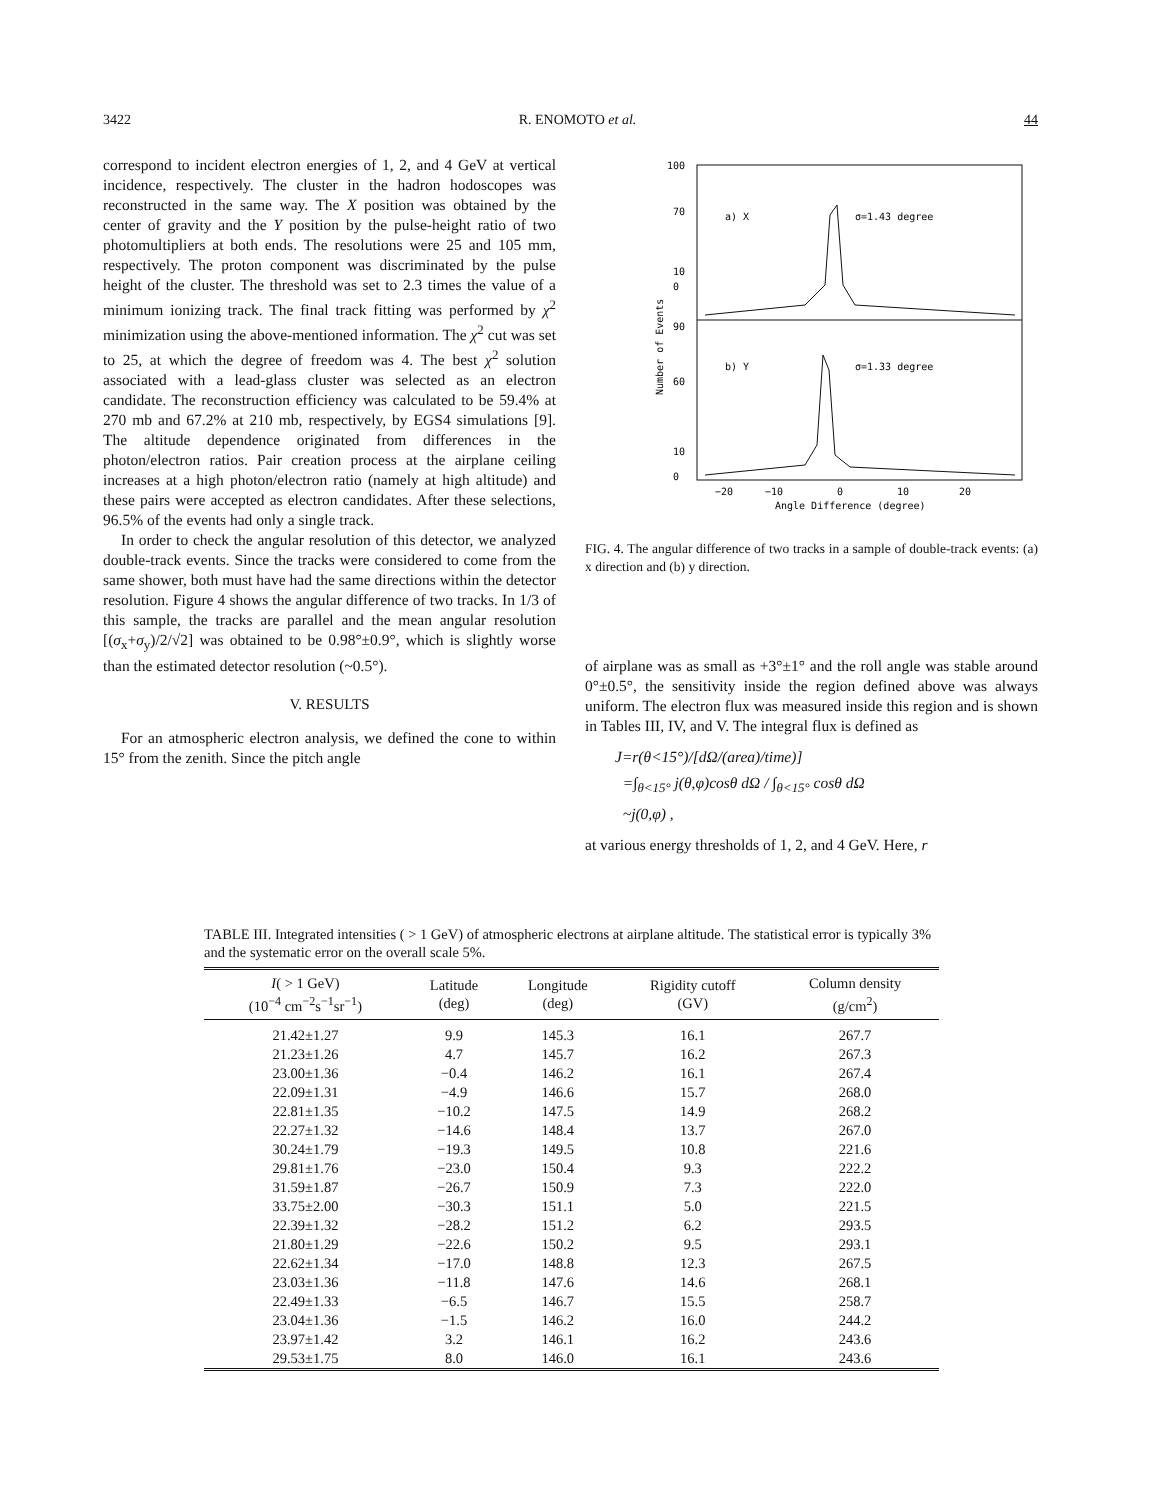3422 R. ENOMOTO et al. 44
correspond to incident electron energies of 1, 2, and 4 GeV at vertical incidence, respectively. The cluster in the hadron hodoscopes was reconstructed in the same way. The X position was obtained by the center of gravity and the Y position by the pulse-height ratio of two photomultipliers at both ends. The resolutions were 25 and 105 mm, respectively. The proton component was discriminated by the pulse height of the cluster. The threshold was set to 2.3 times the value of a minimum ionizing track. The final track fitting was performed by χ<sup>2</sup> minimization using the above-mentioned information. The χ<sup>2</sup> cut was set to 25, at which the degree of freedom was 4. The best χ<sup>2</sup> solution associated with a lead-glass cluster was selected as an electron candidate. The reconstruction efficiency was calculated to be 59.4% at 270 mb and 67.2% at 210 mb, respectively, by EGS4 simulations [9]. The altitude dependence originated from differences in the photon/electron ratios. Pair creation process at the airplane ceiling increases at a high photon/electron ratio (namely at high altitude) and these pairs were accepted as electron candidates. After these selections, 96.5% of the events had only a single track.
In order to check the angular resolution of this detector, we analyzed double-track events. Since the tracks were considered to come from the same shower, both must have had the same directions within the detector resolution. Figure 4 shows the angular difference of two tracks. In 1/3 of this sample, the tracks are parallel and the mean angular resolution [(σ<sub>x</sub>+σ<sub>y</sub>)/2/√2] was obtained to be 0.98°±0.9°, which is slightly worse than the estimated detector resolution (~0.5°).
V. RESULTS
For an atmospheric electron analysis, we defined the cone to within 15° from the zenith. Since the pitch angle
100
70
10
0
90
60
10
0
a) X
σ=1.43 degree
b) Y
σ=1.33 degree
−20
−10
0
10
20
Angle Difference (degree)
Number of Events
FIG. 4. The angular difference of two tracks in a sample of double-track events: (a) x direction and (b) y direction.
of airplane was as small as +3°±1° and the roll angle was stable around 0°±0.5°, the sensitivity inside the region defined above was always uniform. The electron flux was measured inside this region and is shown in Tables III, IV, and V. The integral flux is defined as
J=r(θ<15°)/[dΩ/(area)/time)]
=∫<sub>θ<15°</sub> j(θ,φ)cosθ dΩ / ∫<sub>θ<15°</sub> cosθ dΩ
~j(0,φ) ,
at various energy thresholds of 1, 2, and 4 GeV. Here, r
TABLE III. Integrated intensities ( > 1 GeV) of atmospheric electrons at airplane altitude. The statistical error is typically 3% and the systematic error on the overall scale 5%.
| I ( > 1 GeV) (10<sup>−4</sup> cm<sup>−2</sup>s<sup>−1</sup>sr<sup>−1</sup>) | Latitude (deg) | Longitude (deg) | Rigidity cutoff (GV) | Column density (g/cm<sup>2</sup>) |
| --- | --- | --- | --- | --- |
| 21.42±1.27 | 9.9 | 145.3 | 16.1 | 267.7 |
| 21.23±1.26 | 4.7 | 145.7 | 16.2 | 267.3 |
| 23.00±1.36 | −0.4 | 146.2 | 16.1 | 267.4 |
| 22.09±1.31 | −4.9 | 146.6 | 15.7 | 268.0 |
| 22.81±1.35 | −10.2 | 147.5 | 14.9 | 268.2 |
| 22.27±1.32 | −14.6 | 148.4 | 13.7 | 267.0 |
| 30.24±1.79 | −19.3 | 149.5 | 10.8 | 221.6 |
| 29.81±1.76 | −23.0 | 150.4 | 9.3 | 222.2 |
| 31.59±1.87 | −26.7 | 150.9 | 7.3 | 222.0 |
| 33.75±2.00 | −30.3 | 151.1 | 5.0 | 221.5 |
| 22.39±1.32 | −28.2 | 151.2 | 6.2 | 293.5 |
| 21.80±1.29 | −22.6 | 150.2 | 9.5 | 293.1 |
| 22.62±1.34 | −17.0 | 148.8 | 12.3 | 267.5 |
| 23.03±1.36 | −11.8 | 147.6 | 14.6 | 268.1 |
| 22.49±1.33 | −6.5 | 146.7 | 15.5 | 258.7 |
| 23.04±1.36 | −1.5 | 146.2 | 16.0 | 244.2 |
| 23.97±1.42 | 3.2 | 146.1 | 16.2 | 243.6 |
| 29.53±1.75 | 8.0 | 146.0 | 16.1 | 243.6 |